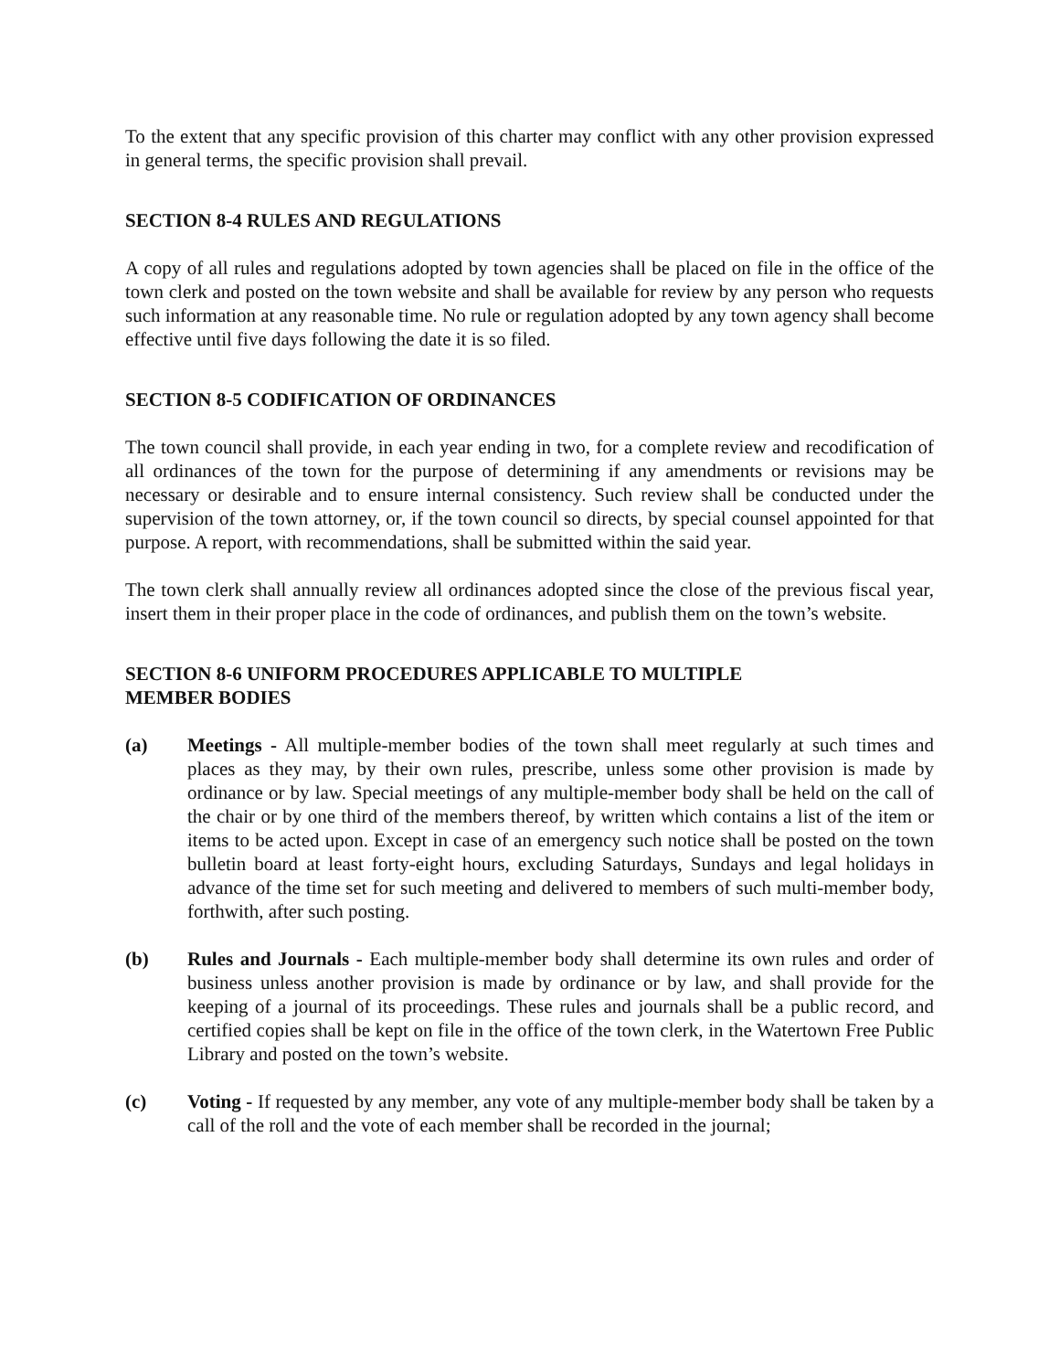To the extent that any specific provision of this charter may conflict with any other provision expressed in general terms, the specific provision shall prevail.
SECTION 8-4 RULES AND REGULATIONS
A copy of all rules and regulations adopted by town agencies shall be placed on file in the office of the town clerk and posted on the town website and shall be available for review by any person who requests such information at any reasonable time. No rule or regulation adopted by any town agency shall become effective until five days following the date it is so filed.
SECTION 8-5 CODIFICATION OF ORDINANCES
The town council shall provide, in each year ending in two, for a complete review and recodification of all ordinances of the town for the purpose of determining if any amendments or revisions may be necessary or desirable and to ensure internal consistency. Such review shall be conducted under the supervision of the town attorney, or, if the town council so directs, by special counsel appointed for that purpose. A report, with recommendations, shall be submitted within the said year.
The town clerk shall annually review all ordinances adopted since the close of the previous fiscal year, insert them in their proper place in the code of ordinances, and publish them on the town’s website.
SECTION 8-6 UNIFORM PROCEDURES APPLICABLE TO MULTIPLE
MEMBER BODIES
(a) Meetings - All multiple-member bodies of the town shall meet regularly at such times and places as they may, by their own rules, prescribe, unless some other provision is made by ordinance or by law. Special meetings of any multiple-member body shall be held on the call of the chair or by one third of the members thereof, by written which contains a list of the item or items to be acted upon. Except in case of an emergency such notice shall be posted on the town bulletin board at least forty-eight hours, excluding Saturdays, Sundays and legal holidays in advance of the time set for such meeting and delivered to members of such multi-member body, forthwith, after such posting.
(b) Rules and Journals - Each multiple-member body shall determine its own rules and order of business unless another provision is made by ordinance or by law, and shall provide for the keeping of a journal of its proceedings. These rules and journals shall be a public record, and certified copies shall be kept on file in the office of the town clerk, in the Watertown Free Public Library and posted on the town’s website.
(c) Voting - If requested by any member, any vote of any multiple-member body shall be taken by a call of the roll and the vote of each member shall be recorded in the journal;